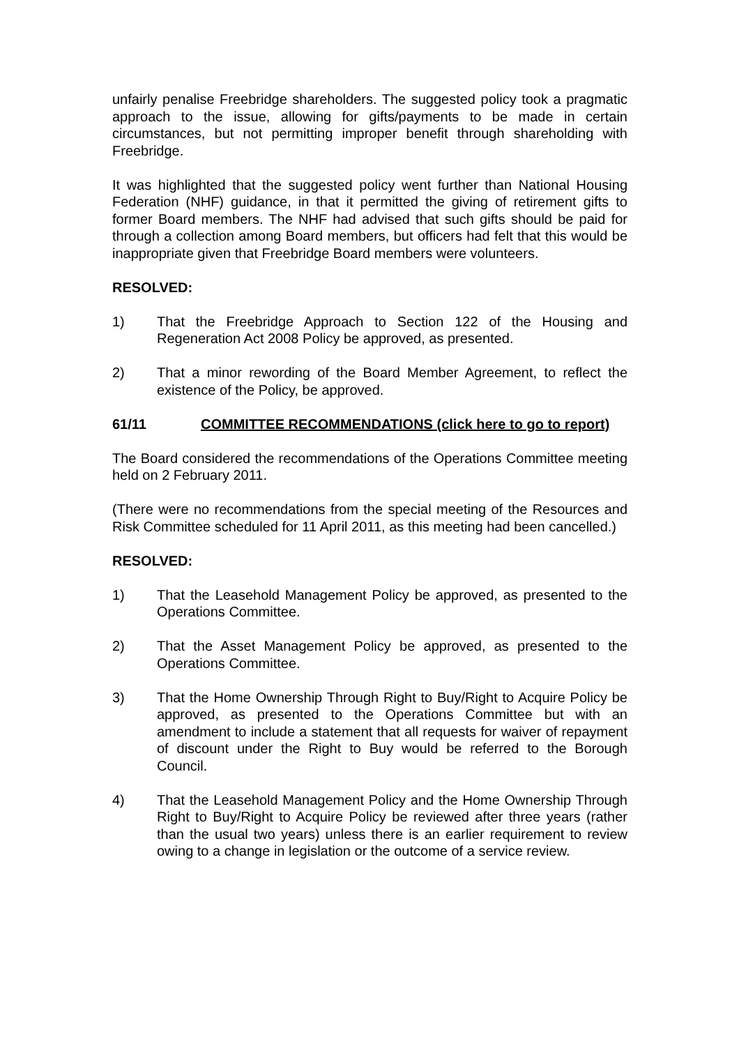unfairly penalise Freebridge shareholders. The suggested policy took a pragmatic approach to the issue, allowing for gifts/payments to be made in certain circumstances, but not permitting improper benefit through shareholding with Freebridge.
It was highlighted that the suggested policy went further than National Housing Federation (NHF) guidance, in that it permitted the giving of retirement gifts to former Board members. The NHF had advised that such gifts should be paid for through a collection among Board members, but officers had felt that this would be inappropriate given that Freebridge Board members were volunteers.
RESOLVED:
1) That the Freebridge Approach to Section 122 of the Housing and Regeneration Act 2008 Policy be approved, as presented.
2) That a minor rewording of the Board Member Agreement, to reflect the existence of the Policy, be approved.
61/11 COMMITTEE RECOMMENDATIONS (click here to go to report)
The Board considered the recommendations of the Operations Committee meeting held on 2 February 2011.
(There were no recommendations from the special meeting of the Resources and Risk Committee scheduled for 11 April 2011, as this meeting had been cancelled.)
RESOLVED:
1) That the Leasehold Management Policy be approved, as presented to the Operations Committee.
2) That the Asset Management Policy be approved, as presented to the Operations Committee.
3) That the Home Ownership Through Right to Buy/Right to Acquire Policy be approved, as presented to the Operations Committee but with an amendment to include a statement that all requests for waiver of repayment of discount under the Right to Buy would be referred to the Borough Council.
4) That the Leasehold Management Policy and the Home Ownership Through Right to Buy/Right to Acquire Policy be reviewed after three years (rather than the usual two years) unless there is an earlier requirement to review owing to a change in legislation or the outcome of a service review.